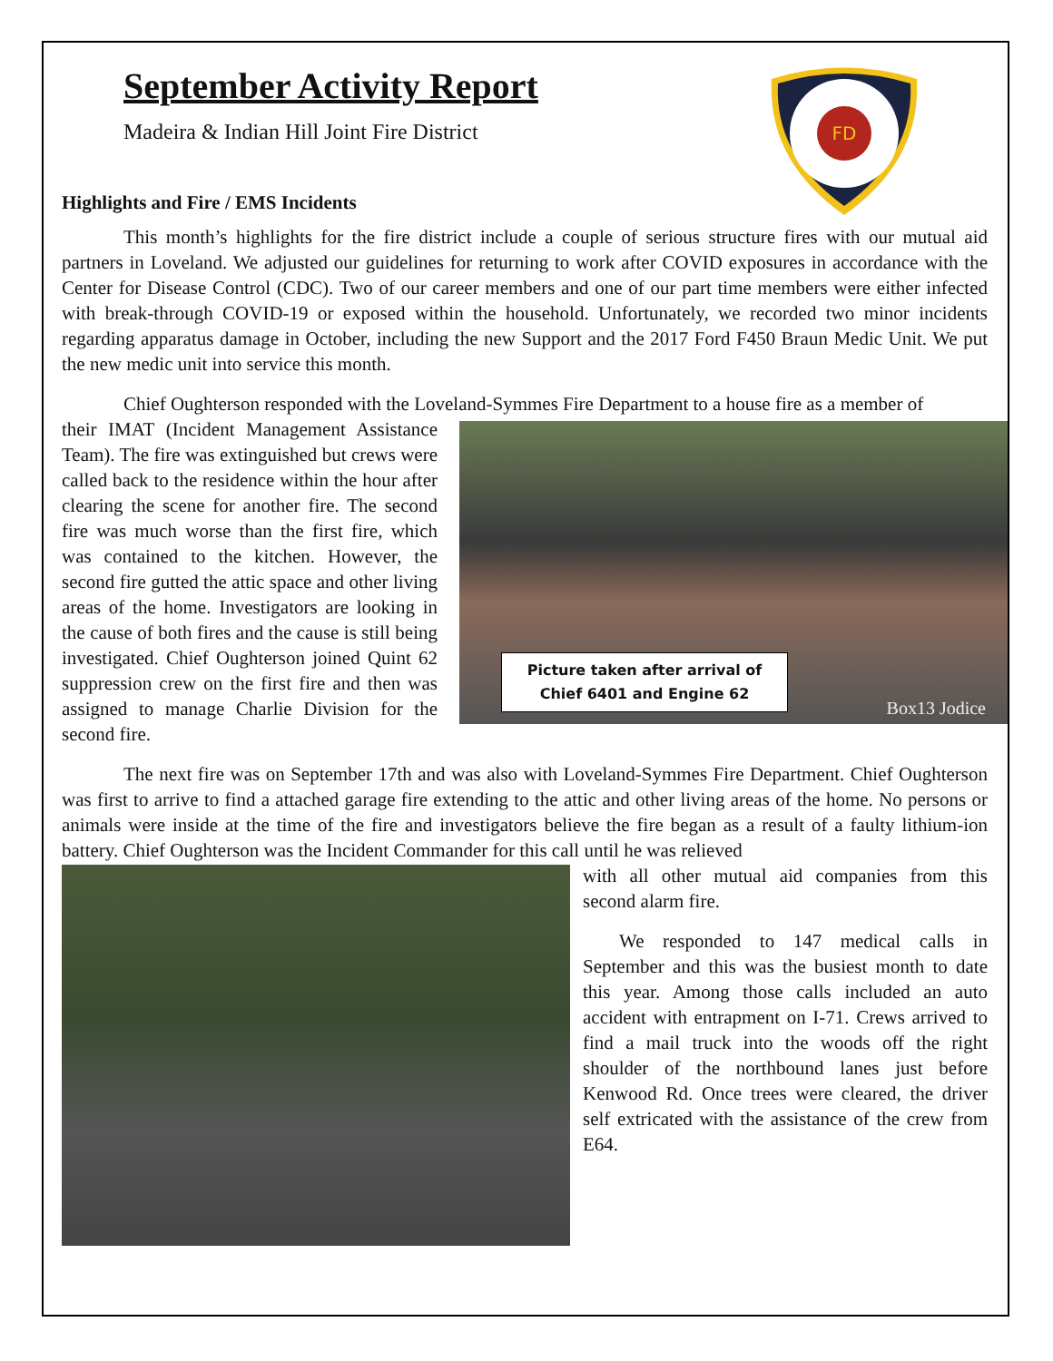September Activity Report
Madeira & Indian Hill Joint Fire District
FD
Highlights and Fire / EMS Incidents
This month’s highlights for the fire district include a couple of serious structure fires with our mutual aid partners in Loveland. We adjusted our guidelines for returning to work after COVID exposures in accordance with the Center for Disease Control (CDC). Two of our career members and one of our part time members were either infected with break-through COVID-19 or exposed within the household. Unfortunately, we recorded two minor incidents regarding apparatus damage in October, including the new Support and the 2017 Ford F450 Braun Medic Unit. We put the new medic unit into service this month.
Chief Oughterson responded with the Loveland-Symmes Fire Department to a house fire as a member of
Picture taken after arrival of
Chief 6401 and Engine 62
Box13 Jodice
their IMAT (Incident Management Assistance Team). The fire was extinguished but crews were called back to the residence within the hour after clearing the scene for another fire. The second fire was much worse than the first fire, which was contained to the kitchen. However, the second fire gutted the attic space and other living areas of the home. Investigators are looking in the cause of both fires and the cause is still being investigated. Chief Oughterson joined Quint 62 suppression crew on the first fire and then was assigned to manage Charlie Division for the second fire.
The next fire was on September 17th and was also with Loveland-Symmes Fire Department. Chief Oughterson was first to arrive to find a attached garage fire extending to the attic and other living areas of the home. No persons or animals were inside at the time of the fire and investigators believe the fire began as a result of a faulty lithium-ion battery. Chief Oughterson was the Incident Commander for this call until he was relieved
with all other mutual aid companies from this second alarm fire.
We responded to 147 medical calls in September and this was the busiest month to date this year. Among those calls included an auto accident with entrapment on I-71. Crews arrived to find a mail truck into the woods off the right shoulder of the northbound lanes just before Kenwood Rd. Once trees were cleared, the driver self extricated with the assistance of the crew from E64.